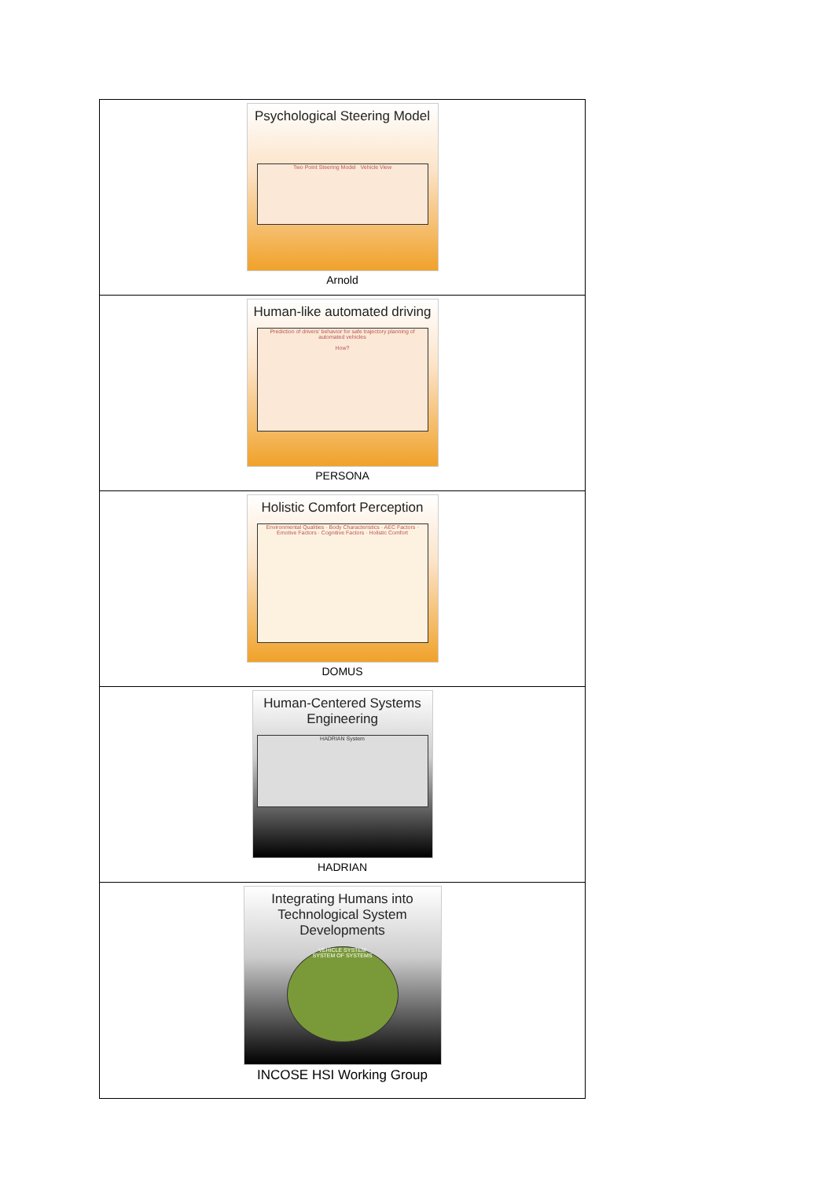| Psychological Steering Model Two Point Steering Model Vehicle View Arnold |
| Human-like automated driving Prediction of drivers' behavior for safe trajectory planning of automated vehicles How? PERSONA |
| Holistic Comfort Perception Environmental Qualities · Body Characteristics · AEC Factors · Emotive Factors · Cognitive Factors · Holistic Comfort DOMUS |
| Human-Centered Systems Engineering HADRIAN System HADRIAN |
| Integrating Humans into Technological System Developments VEHICLE SYSTEM SYSTEM OF SYSTEMS INCOSE HSI Working Group |